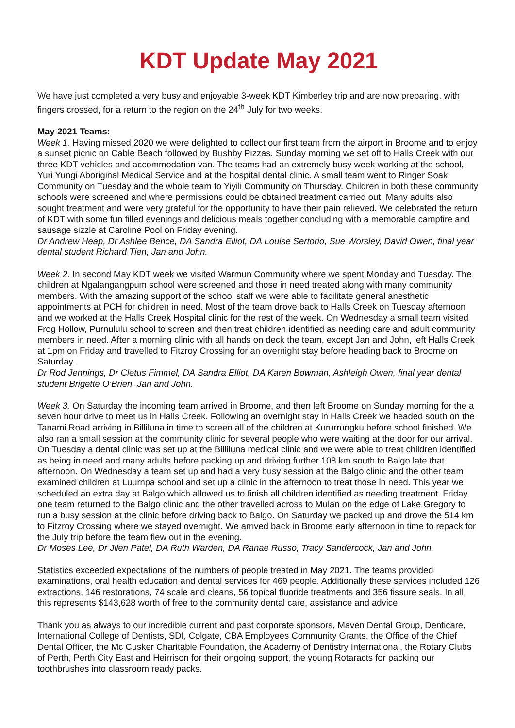KDT Update May 2021
We have just completed a very busy and enjoyable 3-week KDT Kimberley trip and are now preparing, with fingers crossed, for a return to the region on the 24<sup>th</sup> July for two weeks.
May 2021 Teams:
Week 1. Having missed 2020 we were delighted to collect our first team from the airport in Broome and to enjoy a sunset picnic on Cable Beach followed by Bushby Pizzas. Sunday morning we set off to Halls Creek with our three KDT vehicles and accommodation van. The teams had an extremely busy week working at the school, Yuri Yungi Aboriginal Medical Service and at the hospital dental clinic. A small team went to Ringer Soak Community on Tuesday and the whole team to Yiyili Community on Thursday. Children in both these community schools were screened and where permissions could be obtained treatment carried out. Many adults also sought treatment and were very grateful for the opportunity to have their pain relieved. We celebrated the return of KDT with some fun filled evenings and delicious meals together concluding with a memorable campfire and sausage sizzle at Caroline Pool on Friday evening.
Dr Andrew Heap, Dr Ashlee Bence, DA Sandra Elliot, DA Louise Sertorio, Sue Worsley, David Owen, final year dental student Richard Tien, Jan and John.
Week 2. In second May KDT week we visited Warmun Community where we spent Monday and Tuesday. The children at Ngalangangpum school were screened and those in need treated along with many community members. With the amazing support of the school staff we were able to facilitate general anesthetic appointments at PCH for children in need. Most of the team drove back to Halls Creek on Tuesday afternoon and we worked at the Halls Creek Hospital clinic for the rest of the week. On Wednesday a small team visited Frog Hollow, Purnululu school to screen and then treat children identified as needing care and adult community members in need. After a morning clinic with all hands on deck the team, except Jan and John, left Halls Creek at 1pm on Friday and travelled to Fitzroy Crossing for an overnight stay before heading back to Broome on Saturday.
Dr Rod Jennings, Dr Cletus Fimmel, DA Sandra Elliot, DA Karen Bowman, Ashleigh Owen, final year dental student Brigette O’Brien, Jan and John.
Week 3. On Saturday the incoming team arrived in Broome, and then left Broome on Sunday morning for the a seven hour drive to meet us in Halls Creek. Following an overnight stay in Halls Creek we headed south on the Tanami Road arriving in Billiluna in time to screen all of the children at Kururrungku before school finished. We also ran a small session at the community clinic for several people who were waiting at the door for our arrival. On Tuesday a dental clinic was set up at the Billiluna medical clinic and we were able to treat children identified as being in need and many adults before packing up and driving further 108 km south to Balgo late that afternoon. On Wednesday a team set up and had a very busy session at the Balgo clinic and the other team examined children at Luurnpa school and set up a clinic in the afternoon to treat those in need. This year we scheduled an extra day at Balgo which allowed us to finish all children identified as needing treatment. Friday one team returned to the Balgo clinic and the other travelled across to Mulan on the edge of Lake Gregory to run a busy session at the clinic before driving back to Balgo. On Saturday we packed up and drove the 514 km to Fitzroy Crossing where we stayed overnight. We arrived back in Broome early afternoon in time to repack for the July trip before the team flew out in the evening.
Dr Moses Lee, Dr Jilen Patel, DA Ruth Warden, DA Ranae Russo, Tracy Sandercock, Jan and John.
Statistics exceeded expectations of the numbers of people treated in May 2021. The teams provided examinations, oral health education and dental services for 469 people. Additionally these services included 126 extractions, 146 restorations, 74 scale and cleans, 56 topical fluoride treatments and 356 fissure seals. In all, this represents $143,628 worth of free to the community dental care, assistance and advice.
Thank you as always to our incredible current and past corporate sponsors, Maven Dental Group, Denticare, International College of Dentists, SDI, Colgate, CBA Employees Community Grants, the Office of the Chief Dental Officer, the Mc Cusker Charitable Foundation, the Academy of Dentistry International, the Rotary Clubs of Perth, Perth City East and Heirrison for their ongoing support, the young Rotaracts for packing our toothbrushes into classroom ready packs.